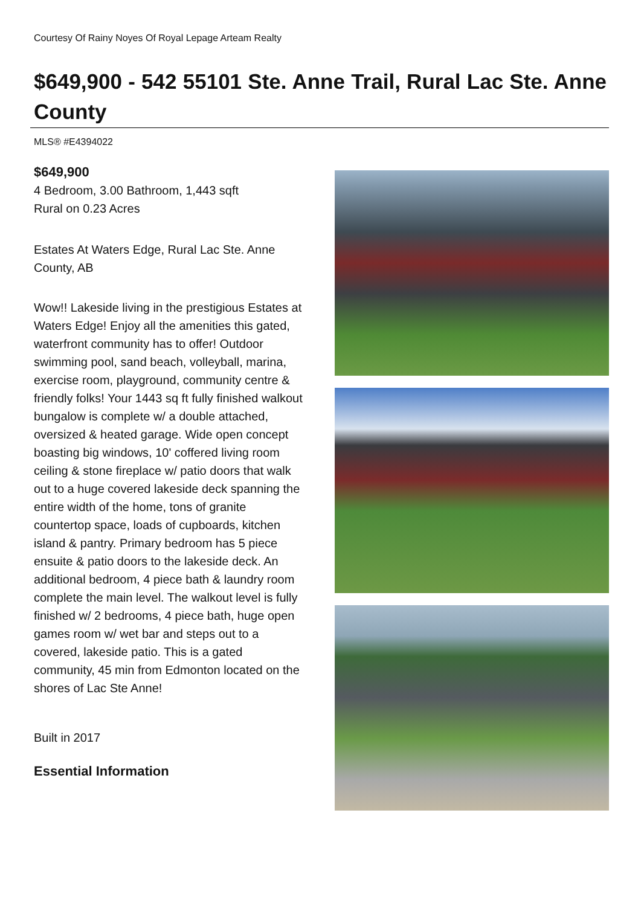Courtesy Of Rainy Noyes Of Royal Lepage Arteam Realty
$649,900 - 542 55101 Ste. Anne Trail, Rural Lac Ste. Anne County
MLS® #E4394022
$649,900
4 Bedroom, 3.00 Bathroom, 1,443 sqft
Rural on 0.23 Acres
Estates At Waters Edge, Rural Lac Ste. Anne County, AB
Wow!! Lakeside living in the prestigious Estates at Waters Edge! Enjoy all the amenities this gated, waterfront community has to offer! Outdoor swimming pool, sand beach, volleyball, marina, exercise room, playground, community centre & friendly folks! Your 1443 sq ft fully finished walkout bungalow is complete w/ a double attached, oversized & heated garage. Wide open concept boasting big windows, 10' coffered living room ceiling & stone fireplace w/ patio doors that walk out to a huge covered lakeside deck spanning the entire width of the home, tons of granite countertop space, loads of cupboards, kitchen island & pantry. Primary bedroom has 5 piece ensuite & patio doors to the lakeside deck. An additional bedroom, 4 piece bath & laundry room complete the main level. The walkout level is fully finished w/ 2 bedrooms, 4 piece bath, huge open games room w/ wet bar and steps out to a covered, lakeside patio. This is a gated community, 45 min from Edmonton located on the shores of Lac Ste Anne!
Built in 2017
Essential Information